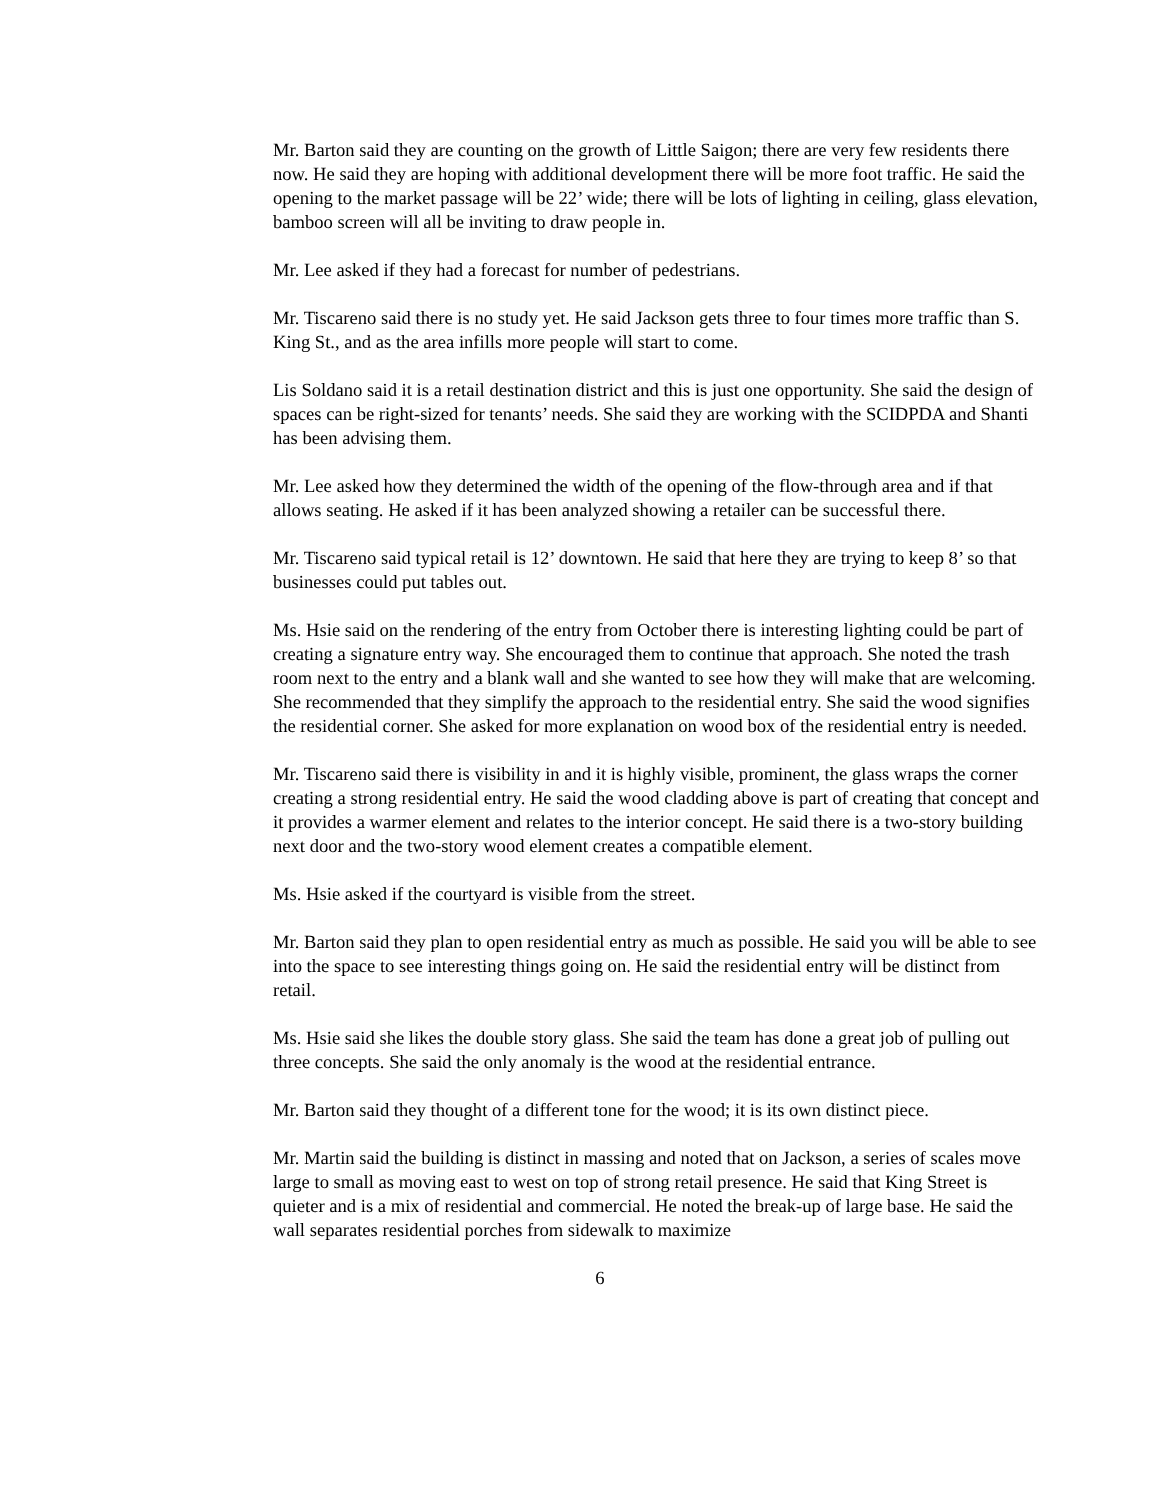Mr. Barton said they are counting on the growth of Little Saigon; there are very few residents there now. He said they are hoping with additional development there will be more foot traffic. He said the opening to the market passage will be 22’ wide; there will be lots of lighting in ceiling, glass elevation, bamboo screen will all be inviting to draw people in.
Mr. Lee asked if they had a forecast for number of pedestrians.
Mr. Tiscareno said there is no study yet. He said Jackson gets three to four times more traffic than S. King St., and as the area infills more people will start to come.
Lis Soldano said it is a retail destination district and this is just one opportunity. She said the design of spaces can be right-sized for tenants’ needs. She said they are working with the SCIDPDA and Shanti has been advising them.
Mr. Lee asked how they determined the width of the opening of the flow-through area and if that allows seating. He asked if it has been analyzed showing a retailer can be successful there.
Mr. Tiscareno said typical retail is 12’ downtown. He said that here they are trying to keep 8’ so that businesses could put tables out.
Ms. Hsie said on the rendering of the entry from October there is interesting lighting could be part of creating a signature entry way. She encouraged them to continue that approach. She noted the trash room next to the entry and a blank wall and she wanted to see how they will make that are welcoming. She recommended that they simplify the approach to the residential entry. She said the wood signifies the residential corner. She asked for more explanation on wood box of the residential entry is needed.
Mr. Tiscareno said there is visibility in and it is highly visible, prominent, the glass wraps the corner creating a strong residential entry. He said the wood cladding above is part of creating that concept and it provides a warmer element and relates to the interior concept. He said there is a two-story building next door and the two-story wood element creates a compatible element.
Ms. Hsie asked if the courtyard is visible from the street.
Mr. Barton said they plan to open residential entry as much as possible. He said you will be able to see into the space to see interesting things going on. He said the residential entry will be distinct from retail.
Ms. Hsie said she likes the double story glass. She said the team has done a great job of pulling out three concepts. She said the only anomaly is the wood at the residential entrance.
Mr. Barton said they thought of a different tone for the wood; it is its own distinct piece.
Mr. Martin said the building is distinct in massing and noted that on Jackson, a series of scales move large to small as moving east to west on top of strong retail presence. He said that King Street is quieter and is a mix of residential and commercial. He noted the break-up of large base. He said the wall separates residential porches from sidewalk to maximize
6